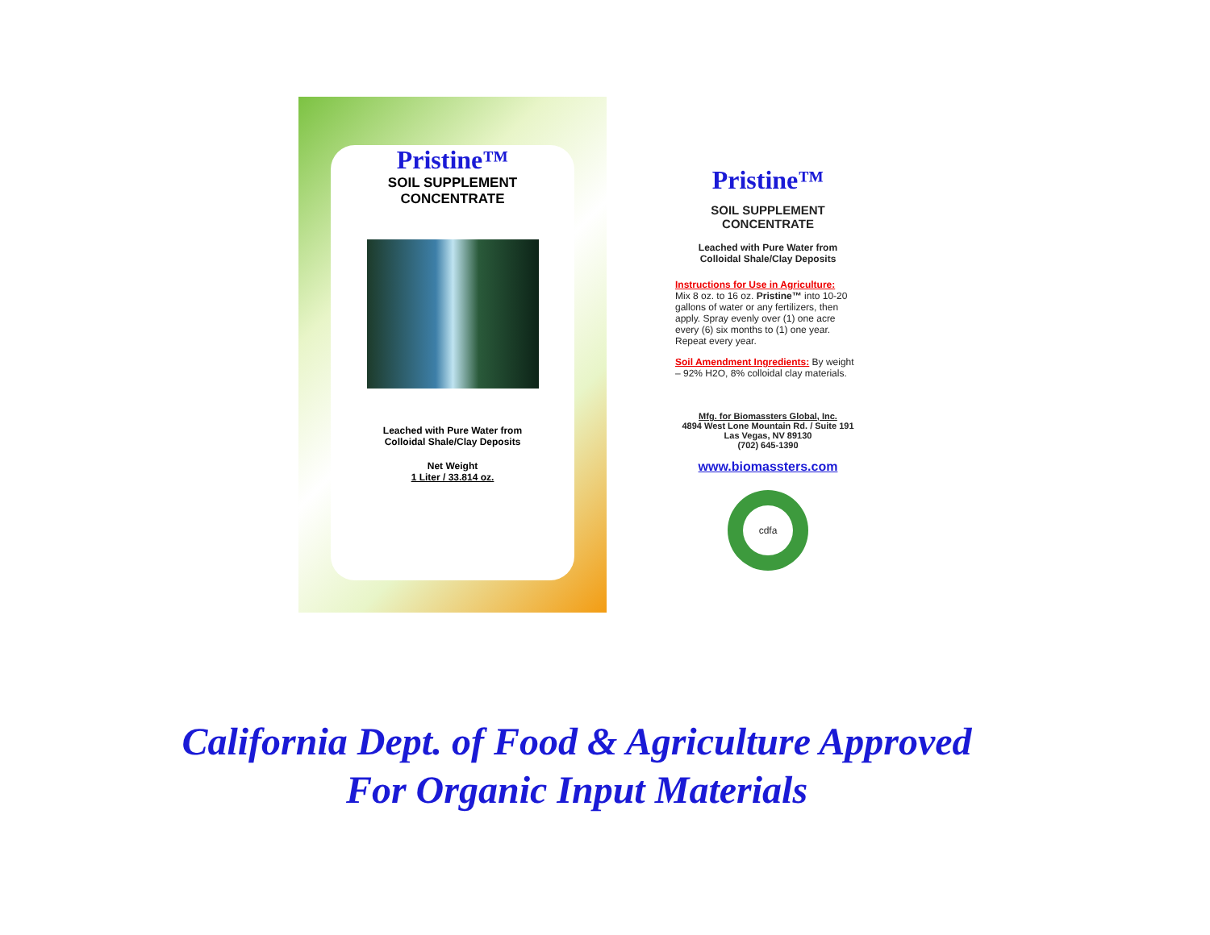Pristine™
SOIL SUPPLEMENT
CONCENTRATE
Leached with Pure Water from
Colloidal Shale/Clay Deposits
Net Weight
1 Liter / 33.814 oz.
Pristine™
SOIL SUPPLEMENT
CONCENTRATE
Leached with Pure Water from
Colloidal Shale/Clay Deposits
Instructions for Use in Agriculture:
Mix 8 oz. to 16 oz. Pristine™ into 10-20 gallons of water or any fertilizers, then apply. Spray evenly over (1) one acre every (6) six months to (1) one year. Repeat every year.
Soil Amendment Ingredients: By weight – 92% H2O, 8% colloidal clay materials.
Mfg. for Biomassters Global, Inc.
4894 West Lone Mountain Rd. / Suite 191
Las Vegas, NV 89130
(702) 645-1390
www.biomassters.com
cdfa
California Dept. of Food & Agriculture Approved
For Organic Input Materials